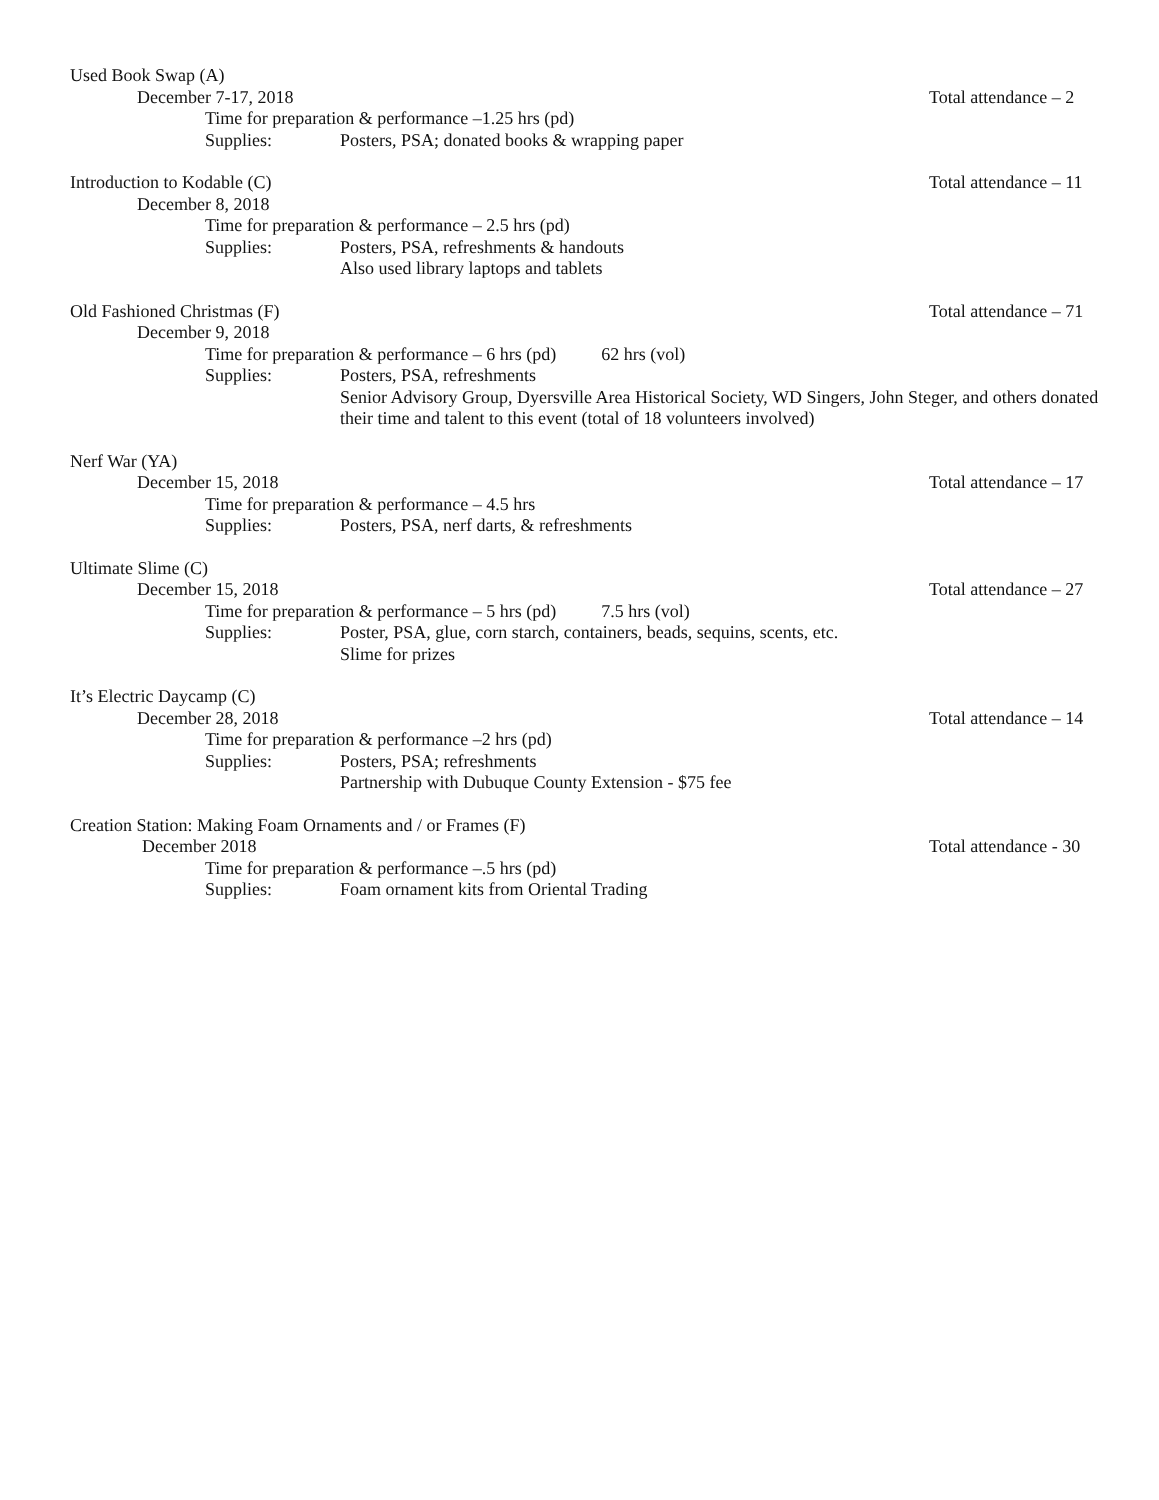Used Book Swap (A)
December 7-17, 2018 Total attendance – 2
Time for preparation & performance –1.25 hrs (pd)
Supplies: Posters, PSA; donated books & wrapping paper
Introduction to Kodable (C) Total attendance – 11
December 8, 2018
Time for preparation & performance – 2.5 hrs (pd)
Supplies: Posters, PSA, refreshments & handouts
Also used library laptops and tablets
Old Fashioned Christmas (F) Total attendance – 71
December 9, 2018
Time for preparation & performance – 6 hrs (pd) 62 hrs (vol)
Supplies: Posters, PSA, refreshments
Senior Advisory Group, Dyersville Area Historical Society, WD Singers, John Steger, and others donated their time and talent to this event (total of 18 volunteers involved)
Nerf War (YA)
December 15, 2018 Total attendance – 17
Time for preparation & performance – 4.5 hrs
Supplies: Posters, PSA, nerf darts, & refreshments
Ultimate Slime (C)
December 15, 2018 Total attendance – 27
Time for preparation & performance – 5 hrs (pd) 7.5 hrs (vol)
Supplies: Poster, PSA, glue, corn starch, containers, beads, sequins, scents, etc.
Slime for prizes
It’s Electric Daycamp (C)
December 28, 2018 Total attendance – 14
Time for preparation & performance –2 hrs (pd)
Supplies: Posters, PSA; refreshments
Partnership with Dubuque County Extension - $75 fee
Creation Station: Making Foam Ornaments and / or Frames (F)
December 2018 Total attendance - 30
Time for preparation & performance –.5 hrs (pd)
Supplies: Foam ornament kits from Oriental Trading